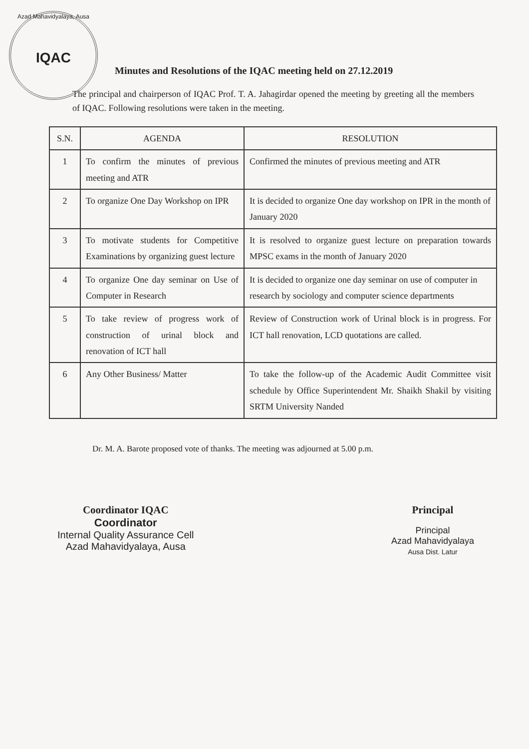Azad Mahavidyalaya, Ausa
IQAC
Minutes and Resolutions of the IQAC meeting held on 27.12.2019
The principal and chairperson of IQAC Prof. T. A. Jahagirdar opened the meeting by greeting all the members of IQAC. Following resolutions were taken in the meeting.
| S.N. | AGENDA | RESOLUTION |
| --- | --- | --- |
| 1 | To confirm the minutes of previous meeting and ATR | Confirmed the minutes of previous meeting and ATR |
| 2 | To organize One Day Workshop on IPR | It is decided to organize One day workshop on IPR in the month of January 2020 |
| 3 | To motivate students for Competitive Examinations by organizing guest lecture | It is resolved to organize guest lecture on preparation towards MPSC exams in the month of January 2020 |
| 4 | To organize One day seminar on Use of Computer in Research | It is decided to organize one day seminar on use of computer in research by sociology and computer science departments |
| 5 | To take review of progress work of construction of urinal block and renovation of ICT hall | Review of Construction work of Urinal block is in progress. For ICT hall renovation, LCD quotations are called. |
| 6 | Any Other Business/ Matter | To take the follow-up of the Academic Audit Committee visit schedule by Office Superintendent Mr. Shaikh Shakil by visiting SRTM University Nanded |
Dr. M. A. Barote proposed vote of thanks. The meeting was adjourned at 5.00 p.m.
Coordinator IQAC
Coordinator
Internal Quality Assurance Cell
Azad Mahavidyalaya, Ausa
Principal
Principal
Azad Mahavidyalaya
Ausa Dist. Latur